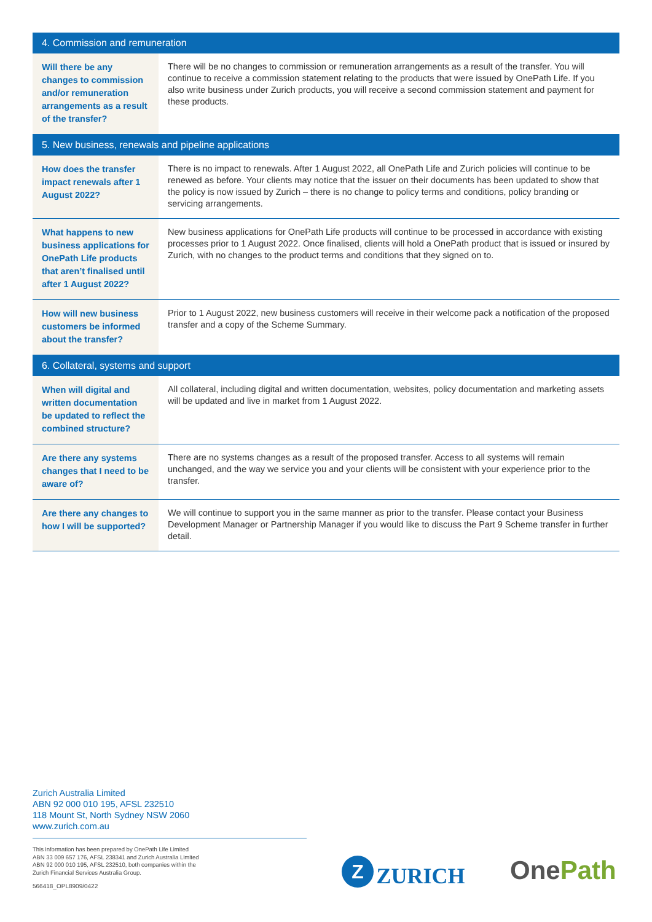| 4. Commission and remuneration | |
| --- | --- |
| Will there be any changes to commission and/or remuneration arrangements as a result of the transfer? | There will be no changes to commission or remuneration arrangements as a result of the transfer. You will continue to receive a commission statement relating to the products that were issued by OnePath Life. If you also write business under Zurich products, you will receive a second commission statement and payment for these products. |
| 5. New business, renewals and pipeline applications | |
| How does the transfer impact renewals after 1 August 2022? | There is no impact to renewals. After 1 August 2022, all OnePath Life and Zurich policies will continue to be renewed as before. Your clients may notice that the issuer on their documents has been updated to show that the policy is now issued by Zurich – there is no change to policy terms and conditions, policy branding or servicing arrangements. |
| What happens to new business applications for OnePath Life products that aren’t finalised until after 1 August 2022? | New business applications for OnePath Life products will continue to be processed in accordance with existing processes prior to 1 August 2022. Once finalised, clients will hold a OnePath product that is issued or insured by Zurich, with no changes to the product terms and conditions that they signed on to. |
| How will new business customers be informed about the transfer? | Prior to 1 August 2022, new business customers will receive in their welcome pack a notification of the proposed transfer and a copy of the Scheme Summary. |
| 6. Collateral, systems and support | |
| When will digital and written documentation be updated to reflect the combined structure? | All collateral, including digital and written documentation, websites, policy documentation and marketing assets will be updated and live in market from 1 August 2022. |
| Are there any systems changes that I need to be aware of? | There are no systems changes as a result of the proposed transfer. Access to all systems will remain unchanged, and the way we service you and your clients will be consistent with your experience prior to the transfer. |
| Are there any changes to how I will be supported? | We will continue to support you in the same manner as prior to the transfer. Please contact your Business Development Manager or Partnership Manager if you would like to discuss the Part 9 Scheme transfer in further detail. |
Zurich Australia Limited
ABN 92 000 010 195, AFSL 232510
118 Mount St, North Sydney NSW 2060
www.zurich.com.au
This information has been prepared by OnePath Life Limited
ABN 33 009 657 176, AFSL 238341 and Zurich Australia Limited
ABN 92 000 010 195, AFSL 232510, both companies within the
Zurich Financial Services Australia Group.
566418_OPL8909/0422
Z ZURICH One Path